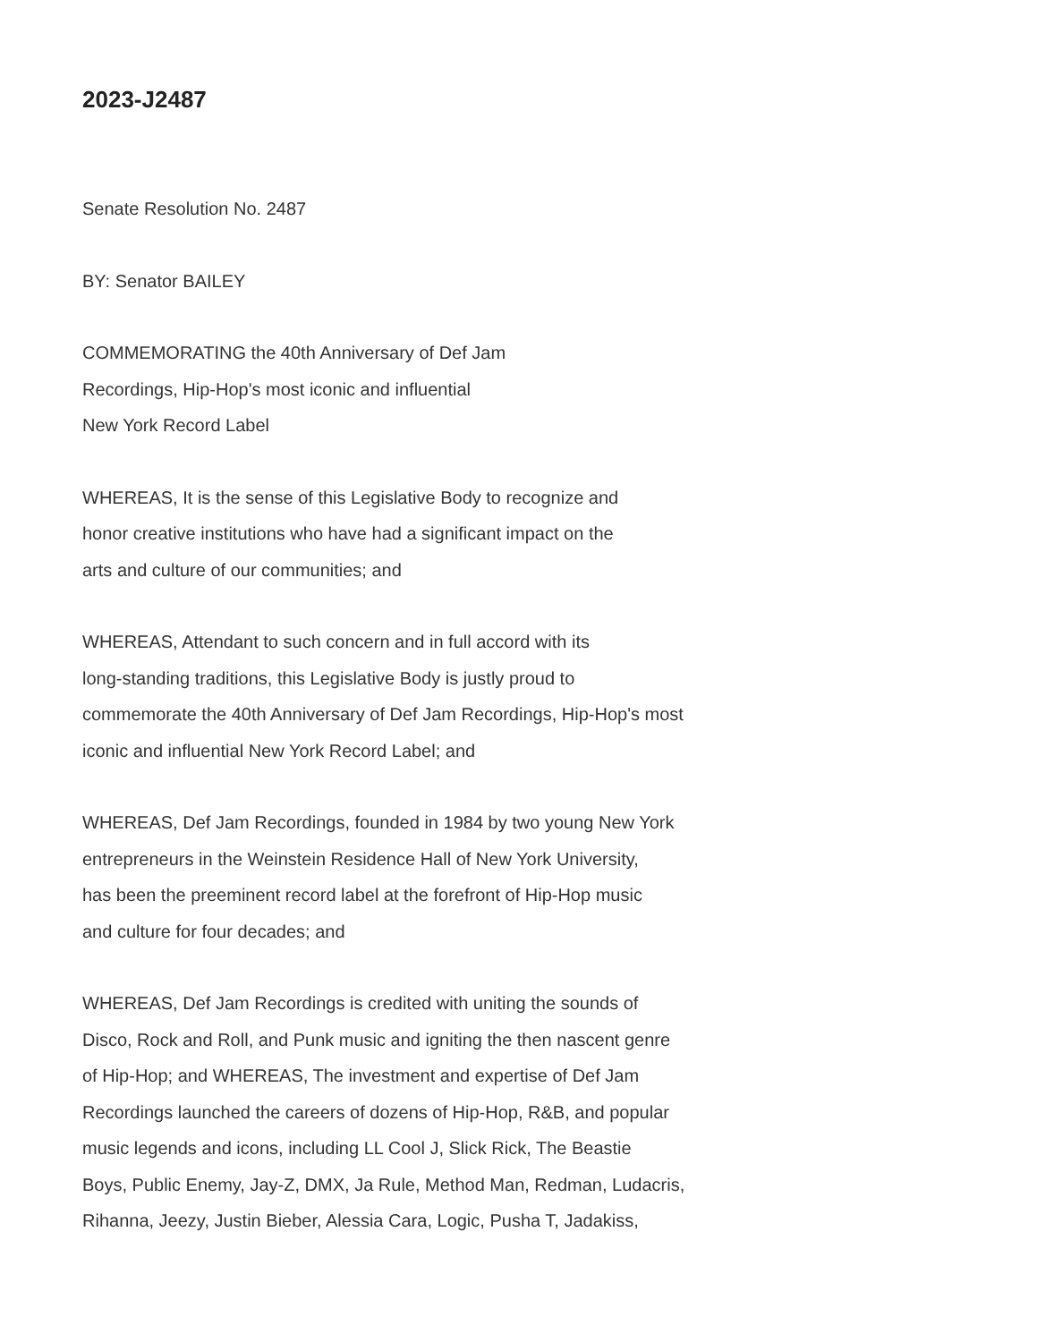2023-J2487
Senate Resolution No. 2487
BY: Senator BAILEY
COMMEMORATING the 40th Anniversary of Def Jam
Recordings, Hip-Hop's most iconic and influential
New York Record Label
WHEREAS, It is the sense of this Legislative Body to recognize and
honor creative institutions who have had a significant impact on the
arts and culture of our communities; and
WHEREAS, Attendant to such concern and in full accord with its
long-standing traditions, this Legislative Body is justly proud to
commemorate the 40th Anniversary of Def Jam Recordings, Hip-Hop's most
iconic and influential New York Record Label; and
WHEREAS, Def Jam Recordings, founded in 1984 by two young New York
entrepreneurs in the Weinstein Residence Hall of New York University,
has been the preeminent record label at the forefront of Hip-Hop music
and culture for four decades; and
WHEREAS, Def Jam Recordings is credited with uniting the sounds of
Disco, Rock and Roll, and Punk music and igniting the then nascent genre
of Hip-Hop; and WHEREAS, The investment and expertise of Def Jam
Recordings launched the careers of dozens of Hip-Hop, R&B, and popular
music legends and icons, including LL Cool J, Slick Rick, The Beastie
Boys, Public Enemy, Jay-Z, DMX, Ja Rule, Method Man, Redman, Ludacris,
Rihanna, Jeezy, Justin Bieber, Alessia Cara, Logic, Pusha T, Jadakiss,